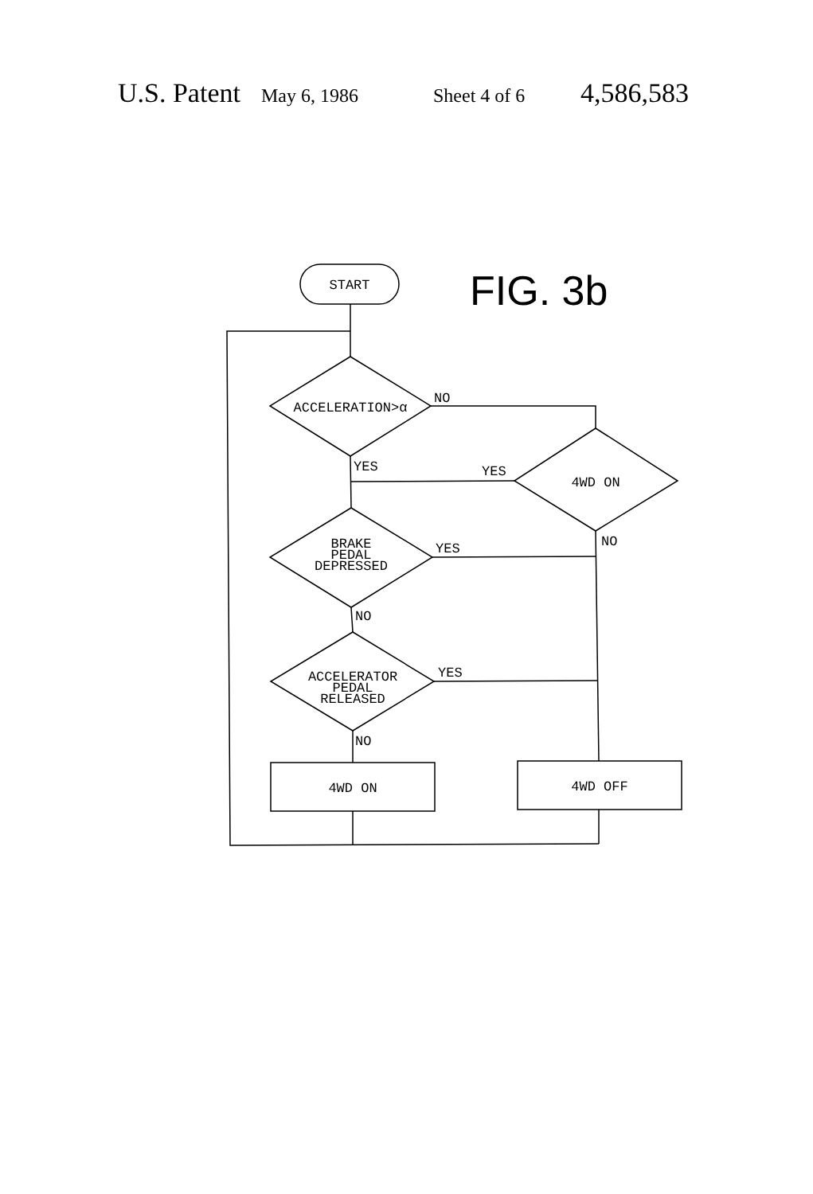U.S. Patent May 6, 1986 Sheet 4 of 6 4,586,583
START
FIG. 3b
ACCELERATION>α
NO
4WD ON
YES
YES
BRAKE
PEDAL
DEPRESSED
YES
NO
NO
ACCELERATOR
PEDAL
RELEASED
YES
NO
4WD ON
4WD OFF